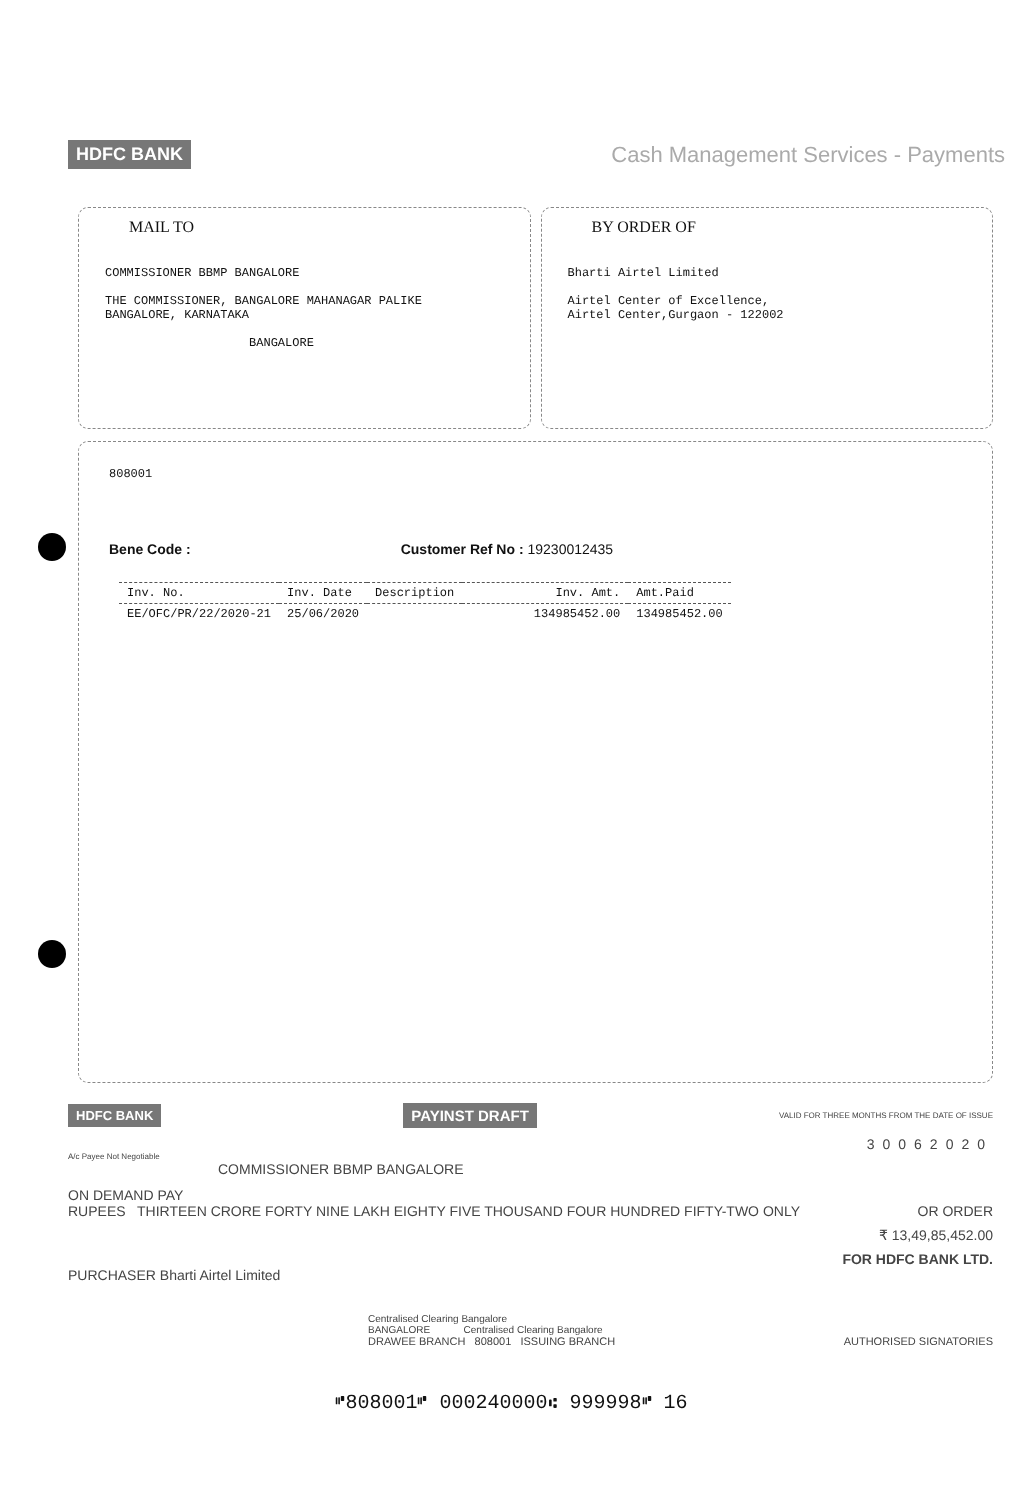HDFC BANK Cash Management Services - Payments
MAIL TO
COMMISSIONER BBMP BANGALORE
THE COMMISSIONER, BANGALORE MAHANAGAR PALIKE
BANGALORE, KARNATAKA
BANGALORE
BY ORDER OF
Bharti Airtel Limited
Airtel Center of Excellence,
Airtel Center,Gurgaon - 122002
808001
Bene Code : Customer Ref No : 19230012435
| Inv. No. | Inv. Date | Description | Inv. Amt. | Amt.Paid |
| --- | --- | --- | --- | --- |
| EE/OFC/PR/22/2020-21 | 25/06/2020 | | 134985452.00 | 134985452.00 |
HDFC BANK PAYINST DRAFT VALID FOR THREE MONTHS FROM THE DATE OF ISSUE
30062020
A/c Payee Not Negotiable
COMMISSIONER BBMP BANGALORE
ON DEMAND PAY
RUPEES THIRTEEN CRORE FORTY NINE LAKH EIGHTY FIVE THOUSAND FOUR HUNDRED FIFTY-TWO ONLY OR ORDER
₹ 13,49,85,452.00
FOR HDFC BANK LTD.
PURCHASER Bharti Airtel Limited
Centralised Clearing Bangalore
BANGALORE Centralised Clearing Bangalore
DRAWEE BRANCH 808001 ISSUING BRANCH AUTHORISED SIGNATORIES
⑈808001⑈ 000240000⑆ 999998⑈ 16